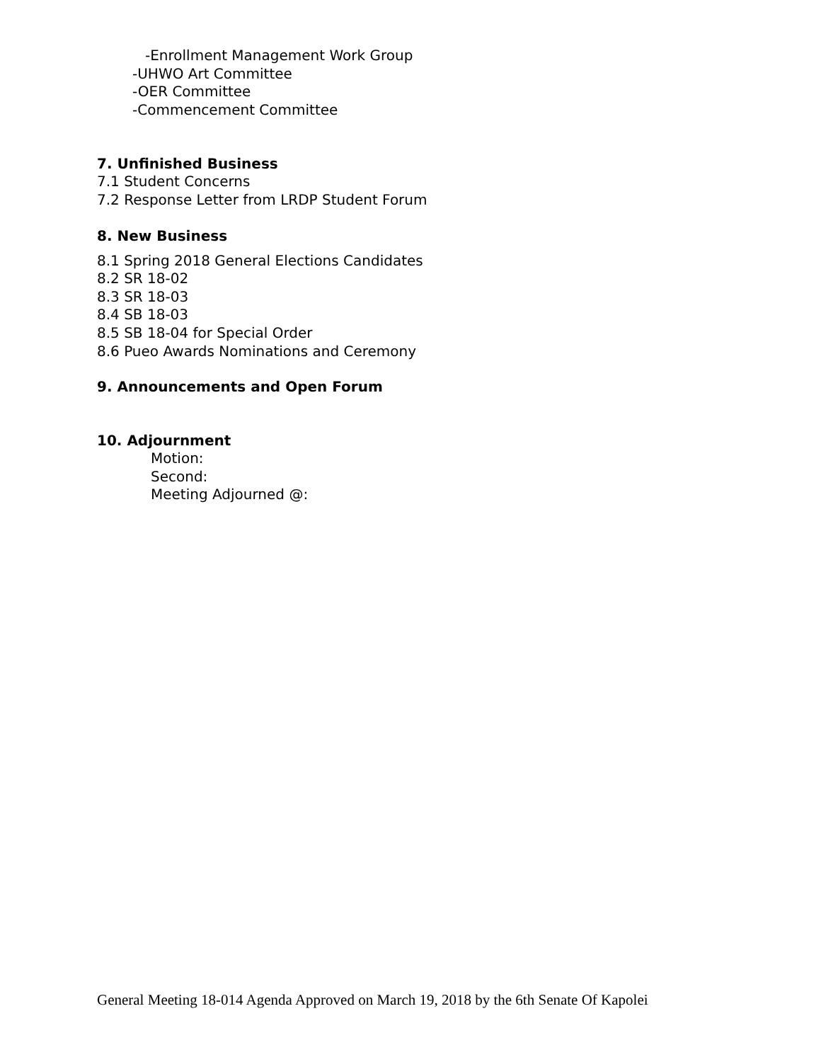-Enrollment Management Work Group
-UHWO Art Committee
-OER Committee
-Commencement Committee
7. Unfinished Business
7.1 Student Concerns
7.2 Response Letter from LRDP Student Forum
8. New Business
8.1 Spring 2018 General Elections Candidates
8.2 SR 18-02
8.3 SR 18-03
8.4 SB 18-03
8.5 SB 18-04 for Special Order
8.6 Pueo Awards Nominations and Ceremony
9. Announcements and Open Forum
10. Adjournment
Motion:
Second:
Meeting Adjourned @:
General Meeting 18-014 Agenda Approved on March 19, 2018 by the 6th Senate Of Kapolei